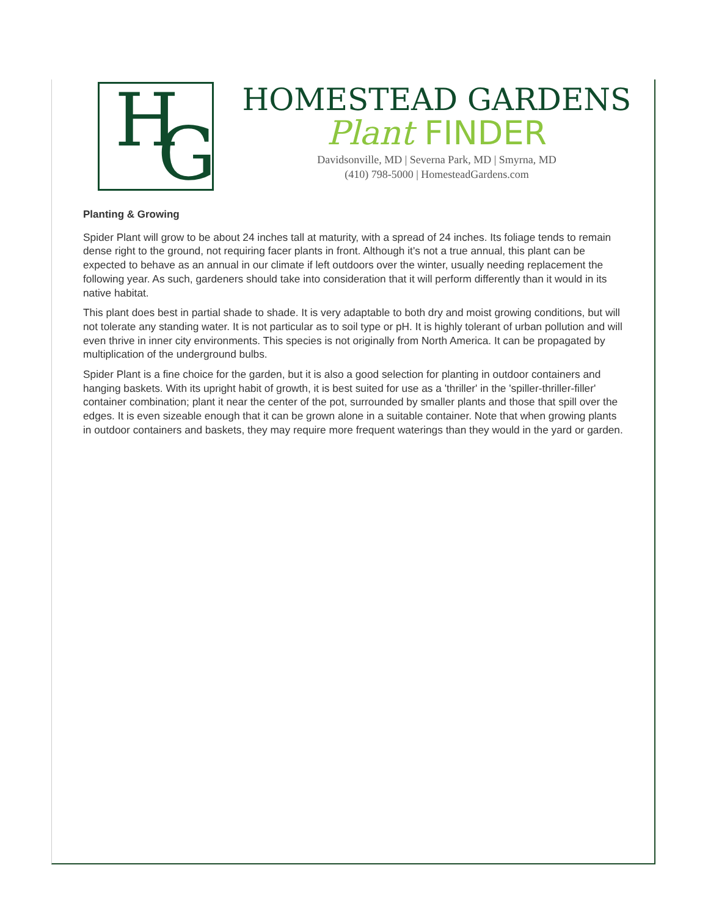H G
HOMESTEAD GARDENS
Plant FINDER
Davidsonville, MD | Severna Park, MD | Smyrna, MD
(410) 798-5000 | HomesteadGardens.com
Planting & Growing
Spider Plant will grow to be about 24 inches tall at maturity, with a spread of 24 inches. Its foliage tends to remain dense right to the ground, not requiring facer plants in front. Although it's not a true annual, this plant can be expected to behave as an annual in our climate if left outdoors over the winter, usually needing replacement the following year. As such, gardeners should take into consideration that it will perform differently than it would in its native habitat.
This plant does best in partial shade to shade. It is very adaptable to both dry and moist growing conditions, but will not tolerate any standing water. It is not particular as to soil type or pH. It is highly tolerant of urban pollution and will even thrive in inner city environments. This species is not originally from North America. It can be propagated by multiplication of the underground bulbs.
Spider Plant is a fine choice for the garden, but it is also a good selection for planting in outdoor containers and hanging baskets. With its upright habit of growth, it is best suited for use as a 'thriller' in the 'spiller-thriller-filler' container combination; plant it near the center of the pot, surrounded by smaller plants and those that spill over the edges. It is even sizeable enough that it can be grown alone in a suitable container. Note that when growing plants in outdoor containers and baskets, they may require more frequent waterings than they would in the yard or garden.